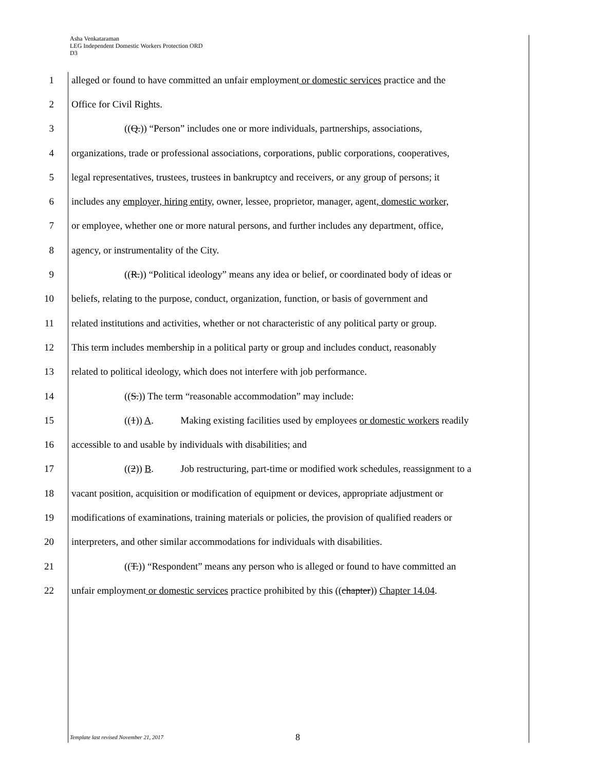Asha Venkataraman
LEG Independent Domestic Workers Protection ORD
D3
1 alleged or found to have committed an unfair employment or domestic services practice and the
2 Office for Civil Rights.
3 ((Q.)) “Person” includes one or more individuals, partnerships, associations,
4 organizations, trade or professional associations, corporations, public corporations, cooperatives,
5 legal representatives, trustees, trustees in bankruptcy and receivers, or any group of persons; it
6 includes any employer, hiring entity, owner, lessee, proprietor, manager, agent, domestic worker,
7 or employee, whether one or more natural persons, and further includes any department, office,
8 agency, or instrumentality of the City.
9 ((R.)) “Political ideology” means any idea or belief, or coordinated body of ideas or
10 beliefs, relating to the purpose, conduct, organization, function, or basis of government and
11 related institutions and activities, whether or not characteristic of any political party or group.
12 This term includes membership in a political party or group and includes conduct, reasonably
13 related to political ideology, which does not interfere with job performance.
14 ((S.)) The term “reasonable accommodation” may include:
15 ((1)) A. Making existing facilities used by employees or domestic workers readily
16 accessible to and usable by individuals with disabilities; and
17 ((2)) B. Job restructuring, part-time or modified work schedules, reassignment to a
18 vacant position, acquisition or modification of equipment or devices, appropriate adjustment or
19 modifications of examinations, training materials or policies, the provision of qualified readers or
20 interpreters, and other similar accommodations for individuals with disabilities.
21 ((T.)) “Respondent” means any person who is alleged or found to have committed an
22 unfair employment or domestic services practice prohibited by this ((chapter)) Chapter 14.04.
Template last revised November 21, 2017
8